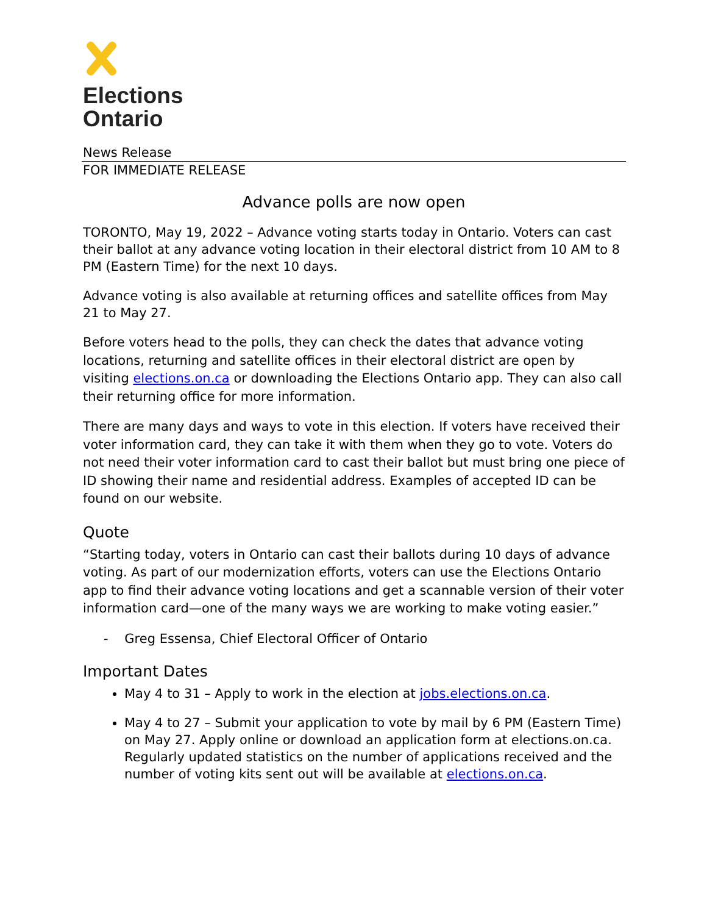Elections
Ontario
News Release
FOR IMMEDIATE RELEASE
Advance polls are now open
TORONTO, May 19, 2022 – Advance voting starts today in Ontario. Voters can cast their ballot at any advance voting location in their electoral district from 10 AM to 8 PM (Eastern Time) for the next 10 days.
Advance voting is also available at returning offices and satellite offices from May 21 to May 27.
Before voters head to the polls, they can check the dates that advance voting locations, returning and satellite offices in their electoral district are open by visiting elections.on.ca or downloading the Elections Ontario app. They can also call their returning office for more information.
There are many days and ways to vote in this election. If voters have received their voter information card, they can take it with them when they go to vote. Voters do not need their voter information card to cast their ballot but must bring one piece of ID showing their name and residential address. Examples of accepted ID can be found on our website.
Quote
“Starting today, voters in Ontario can cast their ballots during 10 days of advance voting. As part of our modernization efforts, voters can use the Elections Ontario app to find their advance voting locations and get a scannable version of their voter information card—one of the many ways we are working to make voting easier.”
- Greg Essensa, Chief Electoral Officer of Ontario
Important Dates
May 4 to 31 – Apply to work in the election at jobs.elections.on.ca.
May 4 to 27 – Submit your application to vote by mail by 6 PM (Eastern Time) on May 27. Apply online or download an application form at elections.on.ca. Regularly updated statistics on the number of applications received and the number of voting kits sent out will be available at elections.on.ca.